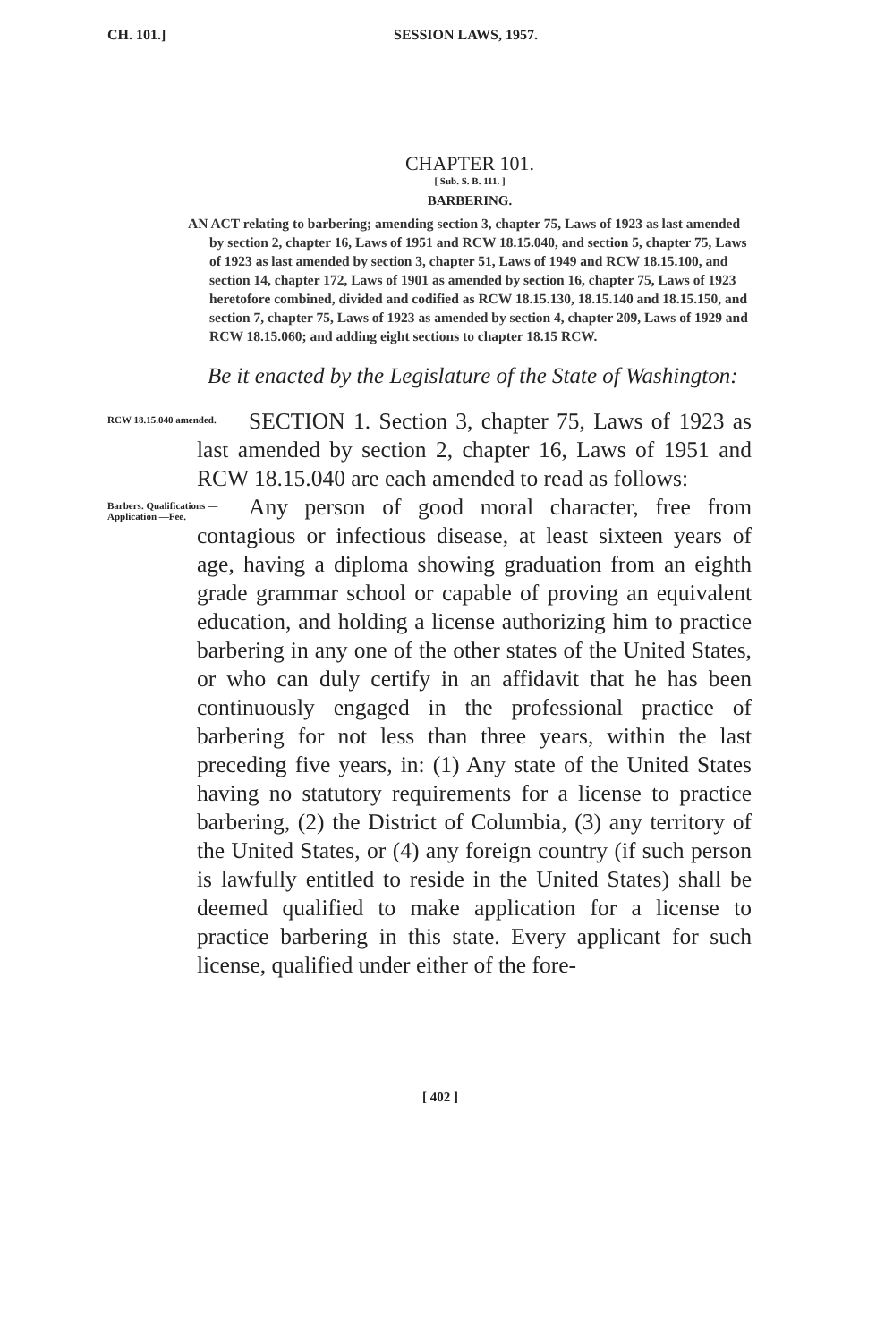CH. 101.] SESSION LAWS, 1957.
CHAPTER 101.
[ Sub. S. B. 111. ]
BARBERING.
AN ACT relating to barbering; amending section 3, chapter 75, Laws of 1923 as last amended by section 2, chapter 16, Laws of 1951 and RCW 18.15.040, and section 5, chapter 75, Laws of 1923 as last amended by section 3, chapter 51, Laws of 1949 and RCW 18.15.100, and section 14, chapter 172, Laws of 1901 as amended by section 16, chapter 75, Laws of 1923 heretofore combined, divided and codified as RCW 18.15.130, 18.15.140 and 18.15.150, and section 7, chapter 75, Laws of 1923 as amended by section 4, chapter 209, Laws of 1929 and RCW 18.15.060; and adding eight sections to chapter 18.15 RCW.
Be it enacted by the Legislature of the State of Washington:
RCW 18.15.040 amended.
SECTION 1. Section 3, chapter 75, Laws of 1923 as last amended by section 2, chapter 16, Laws of 1951 and RCW 18.15.040 are each amended to read as follows:
Barbers. Qualifications —Application —Fee.
Any person of good moral character, free from contagious or infectious disease, at least sixteen years of age, having a diploma showing graduation from an eighth grade grammar school or capable of proving an equivalent education, and holding a license authorizing him to practice barbering in any one of the other states of the United States, or who can duly certify in an affidavit that he has been continuously engaged in the professional practice of barbering for not less than three years, within the last preceding five years, in: (1) Any state of the United States having no statutory requirements for a license to practice barbering, (2) the District of Columbia, (3) any territory of the United States, or (4) any foreign country (if such person is lawfully entitled to reside in the United States) shall be deemed qualified to make application for a license to practice barbering in this state. Every applicant for such license, qualified under either of the fore-
[ 402 ]